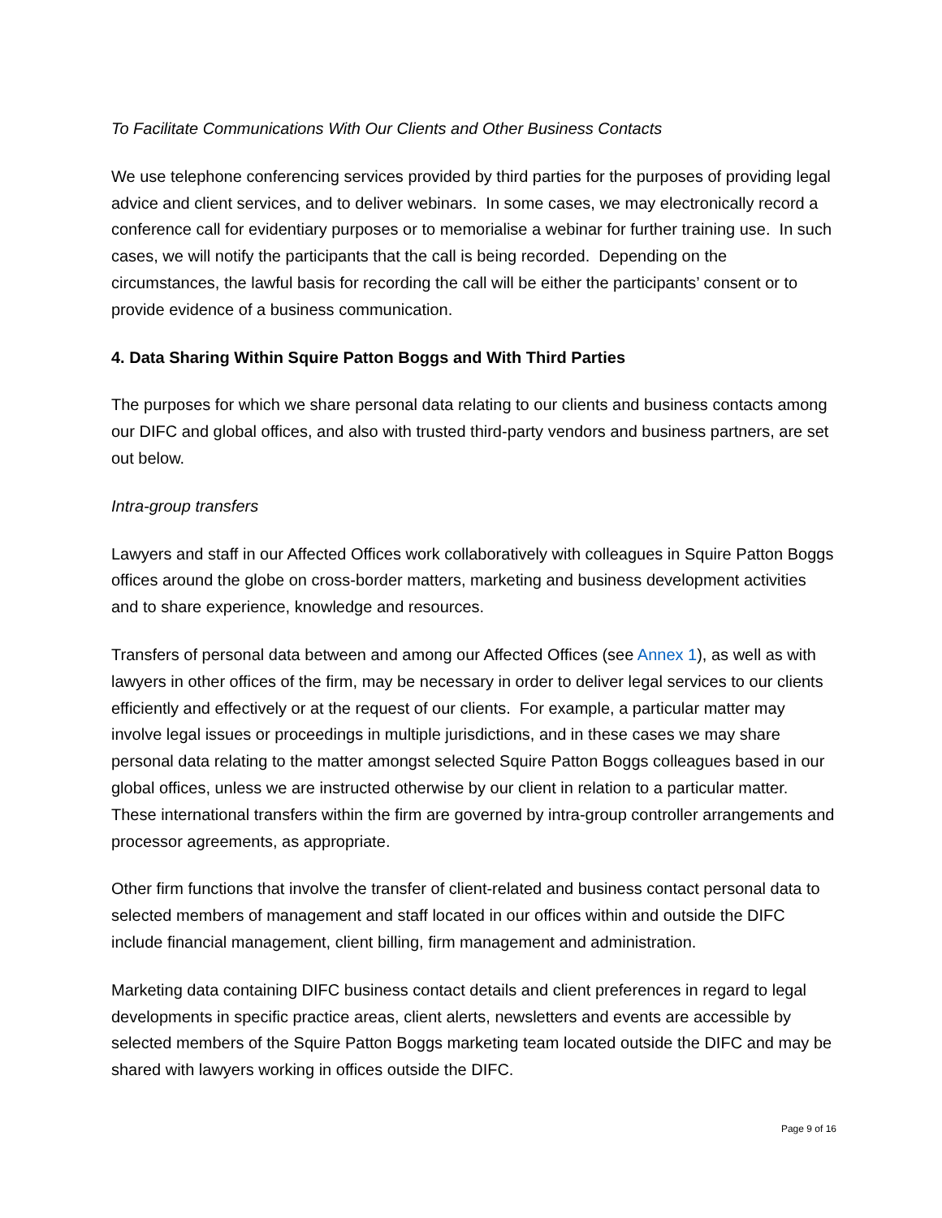To Facilitate Communications With Our Clients and Other Business Contacts
We use telephone conferencing services provided by third parties for the purposes of providing legal advice and client services, and to deliver webinars. In some cases, we may electronically record a conference call for evidentiary purposes or to memorialise a webinar for further training use. In such cases, we will notify the participants that the call is being recorded. Depending on the circumstances, the lawful basis for recording the call will be either the participants’ consent or to provide evidence of a business communication.
4. Data Sharing Within Squire Patton Boggs and With Third Parties
The purposes for which we share personal data relating to our clients and business contacts among our DIFC and global offices, and also with trusted third-party vendors and business partners, are set out below.
Intra-group transfers
Lawyers and staff in our Affected Offices work collaboratively with colleagues in Squire Patton Boggs offices around the globe on cross-border matters, marketing and business development activities and to share experience, knowledge and resources.
Transfers of personal data between and among our Affected Offices (see Annex 1), as well as with lawyers in other offices of the firm, may be necessary in order to deliver legal services to our clients efficiently and effectively or at the request of our clients. For example, a particular matter may involve legal issues or proceedings in multiple jurisdictions, and in these cases we may share personal data relating to the matter amongst selected Squire Patton Boggs colleagues based in our global offices, unless we are instructed otherwise by our client in relation to a particular matter. These international transfers within the firm are governed by intra-group controller arrangements and processor agreements, as appropriate.
Other firm functions that involve the transfer of client-related and business contact personal data to selected members of management and staff located in our offices within and outside the DIFC include financial management, client billing, firm management and administration.
Marketing data containing DIFC business contact details and client preferences in regard to legal developments in specific practice areas, client alerts, newsletters and events are accessible by selected members of the Squire Patton Boggs marketing team located outside the DIFC and may be shared with lawyers working in offices outside the DIFC.
Page 9 of 16